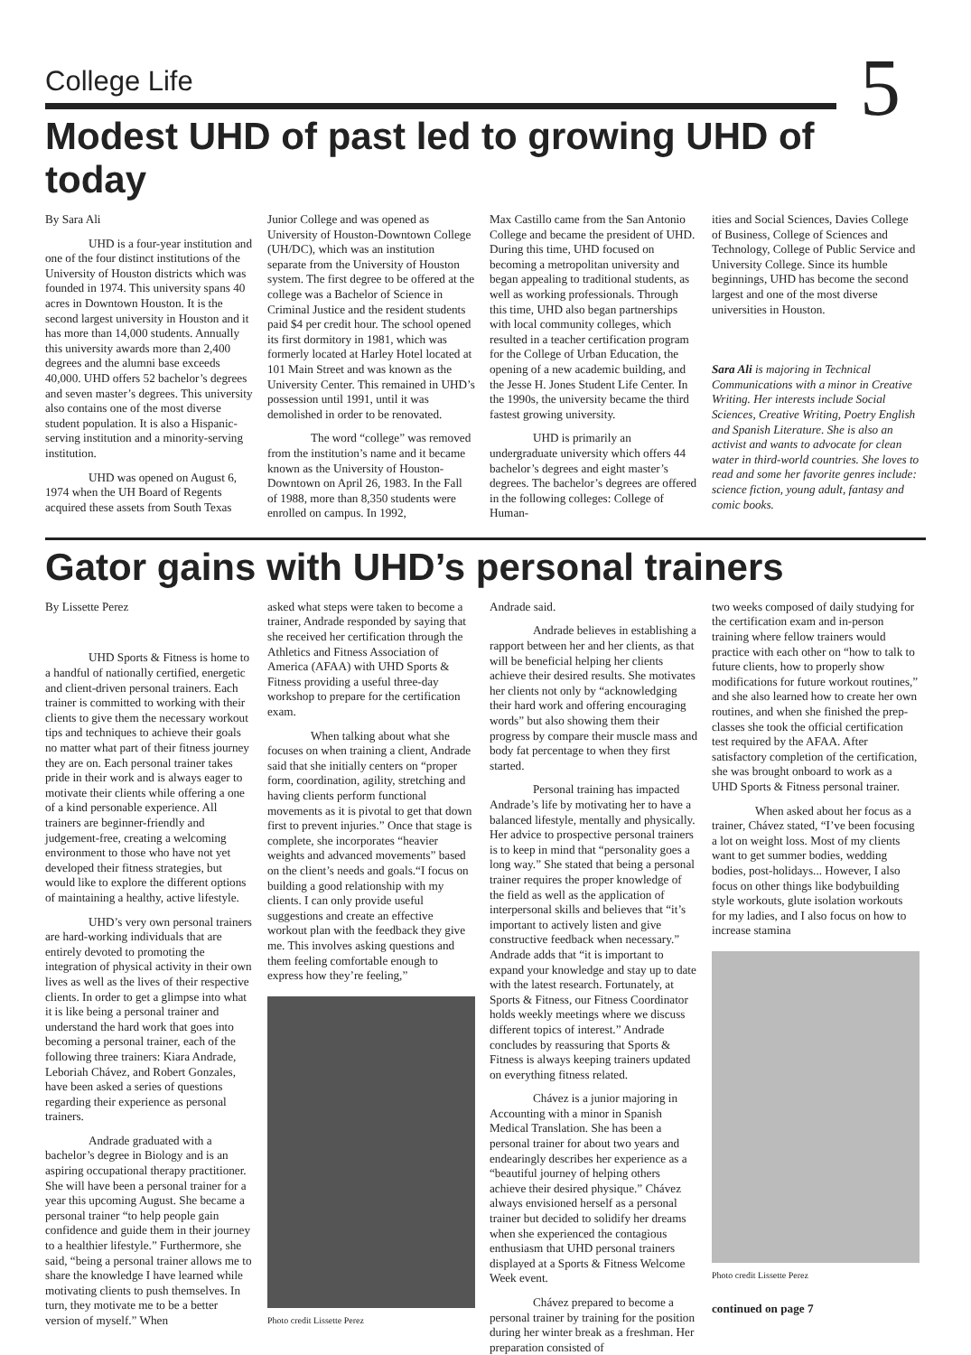5
College Life
Modest UHD of past led to growing UHD of today
By Sara Ali
UHD is a four-year institution and one of the four distinct institutions of the University of Houston districts which was founded in 1974. This university spans 40 acres in Downtown Houston. It is the second largest university in Houston and it has more than 14,000 students. Annually this university awards more than 2,400 degrees and the alumni base exceeds 40,000. UHD offers 52 bachelor’s degrees and seven master’s degrees. This university also contains one of the most diverse student population. It is also a Hispanic-serving institution and a minority-serving institution.
UHD was opened on August 6, 1974 when the UH Board of Regents acquired these assets from South Texas
Junior College and was opened as University of Houston-Downtown College (UH/DC), which was an institution separate from the University of Houston system. The first degree to be offered at the college was a Bachelor of Science in Criminal Justice and the resident students paid $4 per credit hour. The school opened its first dormitory in 1981, which was formerly located at Harley Hotel located at 101 Main Street and was known as the University Center. This remained in UHD’s possession until 1991, until it was demolished in order to be renovated.
The word “college” was removed from the institution’s name and it became known as the University of Houston-Downtown on April 26, 1983. In the Fall of 1988, more than 8,350 students were enrolled on campus. In 1992,
Max Castillo came from the San Antonio College and became the president of UHD. During this time, UHD focused on becoming a metropolitan university and began appealing to traditional students, as well as working professionals. Through this time, UHD also began partnerships with local community colleges, which resulted in a teacher certification program for the College of Urban Education, the opening of a new academic building, and the Jesse H. Jones Student Life Center. In the 1990s, the university became the third fastest growing university.
UHD is primarily an undergraduate university which offers 44 bachelor’s degrees and eight master’s degrees. The bachelor’s degrees are offered in the following colleges: College of Human-
ities and Social Sciences, Davies College of Business, College of Sciences and Technology, College of Public Service and University College. Since its humble beginnings, UHD has become the second largest and one of the most diverse universities in Houston.
Sara Ali is majoring in Technical Communications with a minor in Creative Writing. Her interests include Social Sciences, Creative Writing, Poetry English and Spanish Literature. She is also an activist and wants to advocate for clean water in third-world countries. She loves to read and some her favorite genres include: science fiction, young adult, fantasy and comic books.
Gator gains with UHD’s personal trainers
By Lissette Perez
UHD Sports & Fitness is home to a handful of nationally certified, energetic and client-driven personal trainers. Each trainer is committed to working with their clients to give them the necessary workout tips and techniques to achieve their goals no matter what part of their fitness journey they are on. Each personal trainer takes pride in their work and is always eager to motivate their clients while offering a one of a kind personable experience. All trainers are beginner-friendly and judgement-free, creating a welcoming environment to those who have not yet developed their fitness strategies, but would like to explore the different options of maintaining a healthy, active lifestyle.
UHD’s very own personal trainers are hard-working individuals that are entirely devoted to promoting the integration of physical activity in their own lives as well as the lives of their respective clients. In order to get a glimpse into what it is like being a personal trainer and understand the hard work that goes into becoming a personal trainer, each of the following three trainers: Kiara Andrade, Leboriah Chávez, and Robert Gonzales, have been asked a series of questions regarding their experience as personal trainers.
Andrade graduated with a bachelor’s degree in Biology and is an aspiring occupational therapy practitioner. She will have been a personal trainer for a year this upcoming August. She became a personal trainer “to help people gain confidence and guide them in their journey to a healthier lifestyle.” Furthermore, she said, “being a personal trainer allows me to share the knowledge I have learned while motivating clients to push themselves. In turn, they motivate me to be a better version of myself.” When
asked what steps were taken to become a trainer, Andrade responded by saying that she received her certification through the Athletics and Fitness Association of America (AFAA) with UHD Sports & Fitness providing a useful three-day workshop to prepare for the certification exam.
When talking about what she focuses on when training a client, Andrade said that she initially centers on “proper form, coordination, agility, stretching and having clients perform functional movements as it is pivotal to get that down first to prevent injuries.” Once that stage is complete, she incorporates “heavier weights and advanced movements” based on the client’s needs and goals.“I focus on building a good relationship with my clients. I can only provide useful suggestions and create an effective workout plan with the feedback they give me. This involves asking questions and them feeling comfortable enough to express how they’re feeling,”
Photo credit Lissette Perez
Andrade said.
Andrade believes in establishing a rapport between her and her clients, as that will be beneficial helping her clients achieve their desired results. She motivates her clients not only by “acknowledging their hard work and offering encouraging words” but also showing them their progress by compare their muscle mass and body fat percentage to when they first started.
Personal training has impacted Andrade’s life by motivating her to have a balanced lifestyle, mentally and physically. Her advice to prospective personal trainers is to keep in mind that “personality goes a long way.” She stated that being a personal trainer requires the proper knowledge of the field as well as the application of interpersonal skills and believes that “it’s important to actively listen and give constructive feedback when necessary.” Andrade adds that “it is important to expand your knowledge and stay up to date with the latest research. Fortunately, at Sports & Fitness, our Fitness Coordinator holds weekly meetings where we discuss different topics of interest.” Andrade concludes by reassuring that Sports & Fitness is always keeping trainers updated on everything fitness related.
Chávez is a junior majoring in Accounting with a minor in Spanish Medical Translation. She has been a personal trainer for about two years and endearingly describes her experience as a “beautiful journey of helping others achieve their desired physique.” Chávez always envisioned herself as a personal trainer but decided to solidify her dreams when she experienced the contagious enthusiasm that UHD personal trainers displayed at a Sports & Fitness Welcome Week event.
Chávez prepared to become a personal trainer by training for the position during her winter break as a freshman. Her preparation consisted of
two weeks composed of daily studying for the certification exam and in-person training where fellow trainers would practice with each other on “how to talk to future clients, how to properly show modifications for future workout routines,” and she also learned how to create her own routines, and when she finished the prep-classes she took the official certification test required by the AFAA. After satisfactory completion of the certification, she was brought onboard to work as a UHD Sports & Fitness personal trainer.
When asked about her focus as a trainer, Chávez stated, “I’ve been focusing a lot on weight loss. Most of my clients want to get summer bodies, wedding bodies, post-holidays... However, I also focus on other things like bodybuilding style workouts, glute isolation workouts for my ladies, and I also focus on how to increase stamina
Photo credit Lissette Perez
continued on page 7